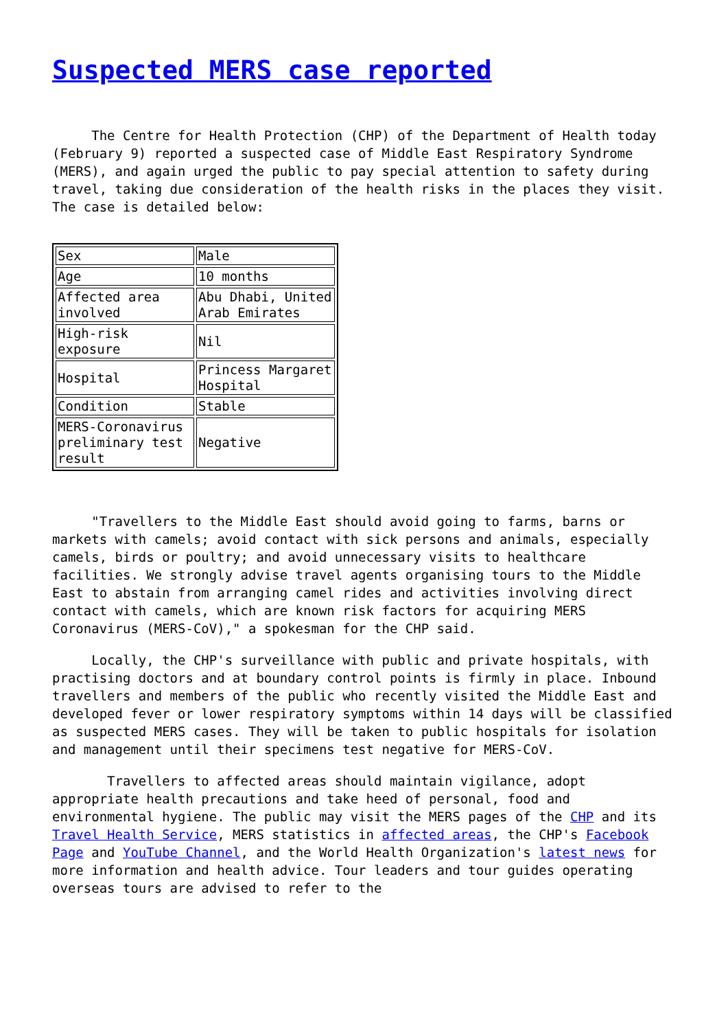Suspected MERS case reported
The Centre for Health Protection (CHP) of the Department of Health today (February 9) reported a suspected case of Middle East Respiratory Syndrome (MERS), and again urged the public to pay special attention to safety during travel, taking due consideration of the health risks in the places they visit. The case is detailed below:
| Sex | Male |
| Age | 10 months |
| Affected area involved | Abu Dhabi, United Arab Emirates |
| High-risk exposure | Nil |
| Hospital | Princess Margaret Hospital |
| Condition | Stable |
| MERS-Coronavirus preliminary test result | Negative |
"Travellers to the Middle East should avoid going to farms, barns or markets with camels; avoid contact with sick persons and animals, especially camels, birds or poultry; and avoid unnecessary visits to healthcare facilities. We strongly advise travel agents organising tours to the Middle East to abstain from arranging camel rides and activities involving direct contact with camels, which are known risk factors for acquiring MERS Coronavirus (MERS-CoV)," a spokesman for the CHP said.
Locally, the CHP's surveillance with public and private hospitals, with practising doctors and at boundary control points is firmly in place. Inbound travellers and members of the public who recently visited the Middle East and developed fever or lower respiratory symptoms within 14 days will be classified as suspected MERS cases. They will be taken to public hospitals for isolation and management until their specimens test negative for MERS-CoV.
Travellers to affected areas should maintain vigilance, adopt appropriate health precautions and take heed of personal, food and environmental hygiene. The public may visit the MERS pages of the CHP and its Travel Health Service, MERS statistics in affected areas, the CHP's Facebook Page and YouTube Channel, and the World Health Organization's latest news for more information and health advice. Tour leaders and tour guides operating overseas tours are advised to refer to the